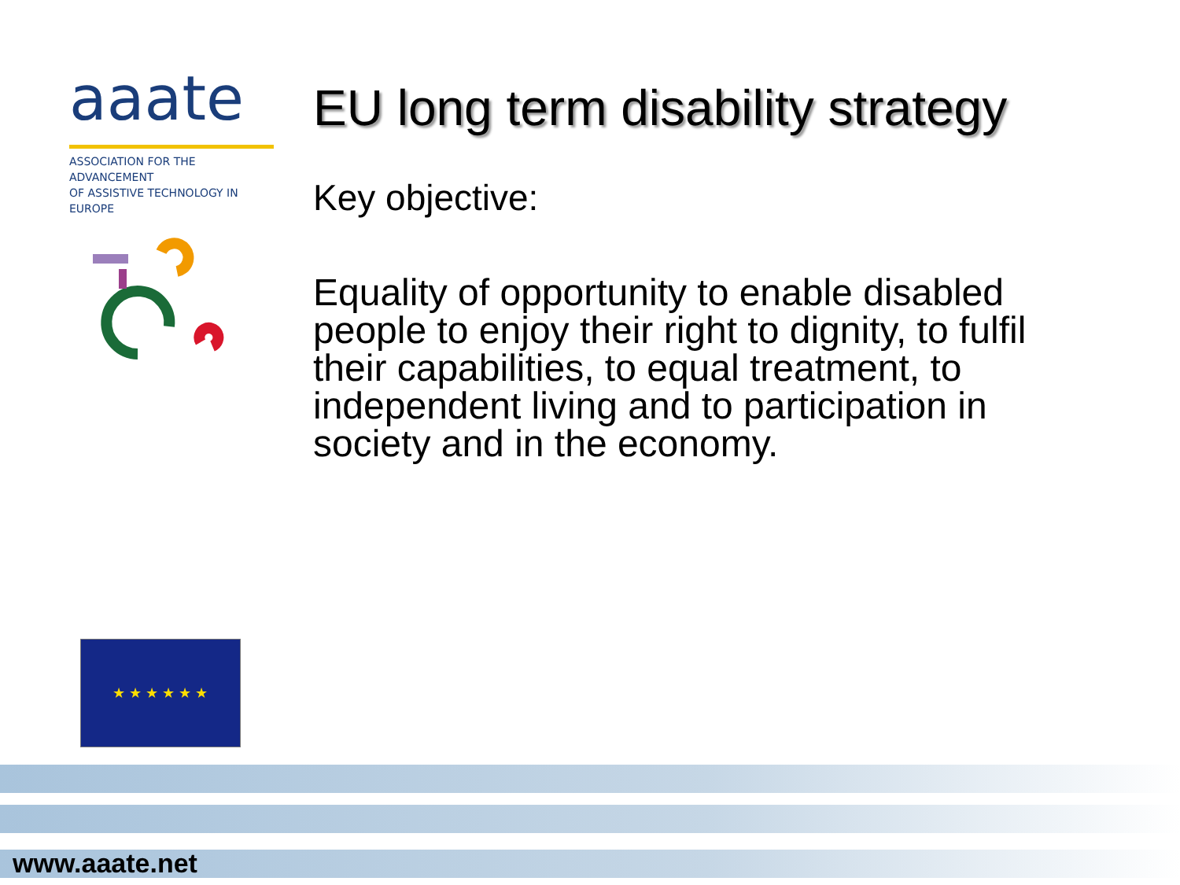aaate
ASSOCIATION FOR THE ADVANCEMENT
OF ASSISTIVE TECHNOLOGY IN EUROPE
EU long term disability strategy
Key objective:
Equality of opportunity to enable disabled people to enjoy their right to dignity, to fulfil their capabilities, to equal treatment, to independent living and to participation in society and in the economy.
★ ★ ★ ★ ★ ★
www.aaate.net